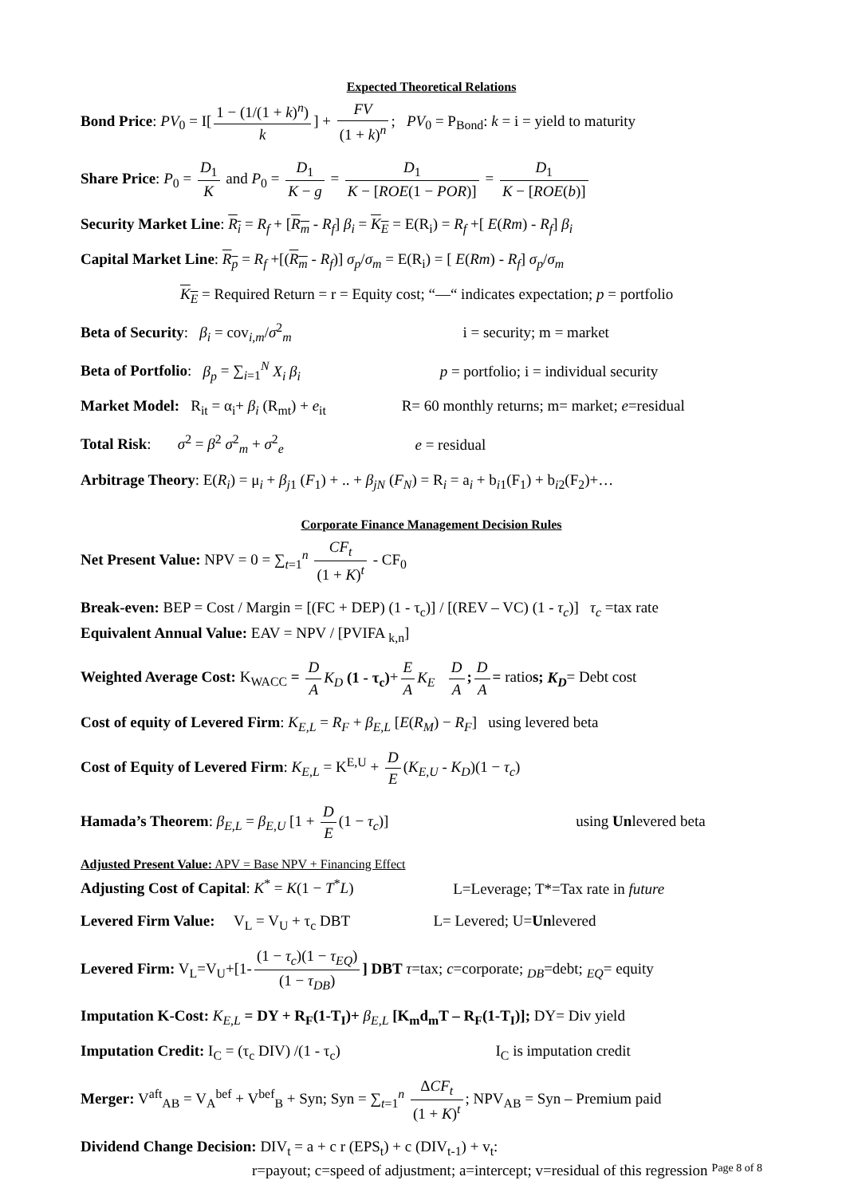Expected Theoretical Relations
Bond Price: PV<sub>0</sub> = I[1 − (1/(1 + k)<sup>n</sup>) k] + FV (1 + k)<sup>n</sup>; PV<sub>0</sub> = P<sub>Bond</sub>: k = i = yield to maturity
Share Price: P<sub>0</sub> = D<sub>1</sub> K and P<sub>0</sub> = D<sub>1</sub> K − g = D<sub>1</sub> K − [ROE(1 − POR)] = D<sub>1</sub> K − [ROE(b)]
Security Market Line: R<sub>i</sub> = R<sub>f</sub> + [R<sub>m</sub> - R<sub>f</sub>] β<sub>i</sub> = K<sub>E</sub> = E(R<sub>i</sub>) = R<sub>f</sub> +[ E(Rm) - R<sub>f</sub>] β<sub>i</sub>
Capital Market Line: R<sub>p</sub> = R<sub>f</sub> +[(R<sub>m</sub> - R<sub>f</sub>)] σ<sub>p</sub>/σ<sub>m</sub> = E(R<sub>i</sub>) = [ E(Rm) - R<sub>f</sub>] σ<sub>p</sub>/σ<sub>m</sub>
K<sub>E</sub> = Required Return = r = Equity cost; “—“ indicates expectation; p = portfolio
Beta of Security: β<sub>i</sub> = cov<sub>i,m</sub>/σ<sup>2</sup><sub>m</sub> i = security; m = market
Beta of Portfolio: β<sub>p</sub> = ∑<sub>i=1</sub><sup>N</sup> X<sub>i</sub> β<sub>i</sub> p = portfolio; i = individual security
Market Model: R<sub>it</sub> = α<sub>i</sub>+ β<sub>i</sub> (R<sub>mt</sub>) + e<sub>it</sub> R= 60 monthly returns; m= market; e=residual
Total Risk: σ<sup>2</sup> = β<sup>2</sup> σ<sup>2</sup><sub>m</sub> + σ<sup>2</sup><sub>e</sub> e = residual
Arbitrage Theory: E(R<sub>i</sub>) = μ<sub>i</sub> + β<sub>j1</sub> (F<sub>1</sub>) + .. + β<sub>jN</sub> (F<sub>N</sub>) = R<sub>i</sub> = a<sub>i</sub> + b<sub>i1</sub>(F<sub>1</sub>) + b<sub>i2</sub>(F<sub>2</sub>)+…
Corporate Finance Management Decision Rules
Net Present Value: NPV = 0 = ∑<sub>t=1</sub><sup>n</sup> CF<sub>t</sub> (1 + K)<sup>t</sup> - CF<sub>0</sub>
Break-even: BEP = Cost / Margin = [(FC + DEP) (1 - τ<sub>c</sub>)] / [(REV – VC) (1 - τ<sub>c</sub>)] τ<sub>c</sub> =tax rate
Equivalent Annual Value: EAV = NPV / [PVIFA <sub>k,n</sub>]
Weighted Average Cost: K<sub>WACC</sub> = D A K<sub>D</sub> (1 - τ<sub>c</sub>)+ E A K<sub>E</sub> D A; D A = ratios; K<sub>D</sub>= Debt cost
Cost of equity of Levered Firm: K<sub>E,L</sub> = R<sub>F</sub> + β<sub>E,L</sub> [E(R<sub>M</sub>) − R<sub>F</sub>] using levered beta
Cost of Equity of Levered Firm: K<sub>E,L</sub> = K<sup>E,U</sup> + D E (K<sub>E,U</sub> - K<sub>D</sub>)(1 − τ<sub>c</sub>)
Hamada’s Theorem: β<sub>E,L</sub> = β<sub>E,U</sub> [1 + D E (1 − τ<sub>c</sub>)] using Unlevered beta
Adjusted Present Value: APV = Base NPV + Financing Effect
Adjusting Cost of Capital: K<sup>*</sup> = K(1 − T<sup>*</sup>L) L=Leverage; T*=Tax rate in future
Levered Firm Value: V<sub>L</sub> = V<sub>U</sub> + τ<sub>c</sub> DBT L= Levered; U=Unlevered
Levered Firm: V<sub>L</sub>=V<sub>U</sub>+[1- (1 − τ<sub>c</sub>)(1 − τ<sub>EQ</sub>) (1 − τ<sub>DB</sub>)] DBT τ=tax; c=corporate; <sub>DB</sub>=debt; <sub>EQ</sub>= equity
Imputation K-Cost: K<sub>E,L</sub> = DY + R<sub>F</sub>(1-T<sub>I</sub>)+ β<sub>E,L</sub> [K<sub>m</sub>d<sub>m</sub>T – R<sub>F</sub>(1-T<sub>I</sub>)]; DY= Div yield
Imputation Credit: I<sub>C</sub> = (τ<sub>c</sub> DIV) /(1 - τ<sub>c</sub>) I<sub>C</sub> is imputation credit
Merger: V<sup>aft</sup><sub>AB</sub> = V<sub>A</sub><sup>bef</sup> + V<sup>bef</sup><sub>B</sub> + Syn; Syn = ∑<sub>t=1</sub><sup>n</sup> ΔCF<sub>t</sub> (1 + K)<sup>t</sup>; NPV<sub>AB</sub> = Syn – Premium paid
Dividend Change Decision: DIV<sub>t</sub> = a + c r (EPS<sub>t</sub>) + c (DIV<sub>t-1</sub>) + v<sub>t</sub>:
r=payout; c=speed of adjustment; a=intercept; v=residual of this regression
Page 8 of 8